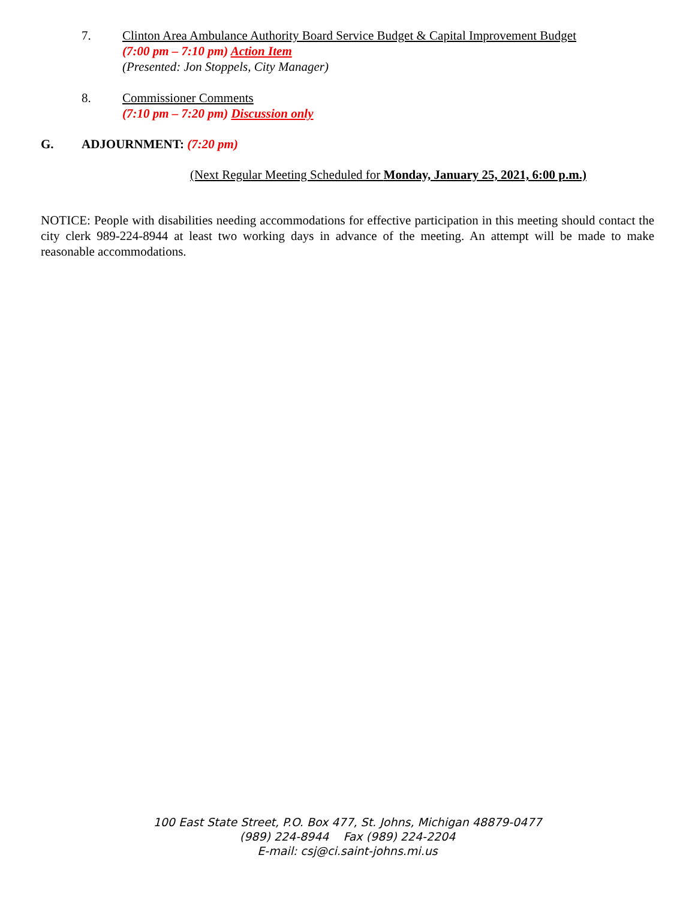7. Clinton Area Ambulance Authority Board Service Budget & Capital Improvement Budget
(7:00 pm – 7:10 pm) Action Item
(Presented: Jon Stoppels, City Manager)
8. Commissioner Comments
(7:10 pm – 7:20 pm) Discussion only
G. ADJOURNMENT: (7:20 pm)
(Next Regular Meeting Scheduled for Monday, January 25, 2021, 6:00 p.m.)
NOTICE: People with disabilities needing accommodations for effective participation in this meeting should contact the city clerk 989-224-8944 at least two working days in advance of the meeting. An attempt will be made to make reasonable accommodations.
100 East State Street, P.O. Box 477, St. Johns, Michigan 48879-0477
(989) 224-8944 Fax (989) 224-2204
E-mail: csj@ci.saint-johns.mi.us